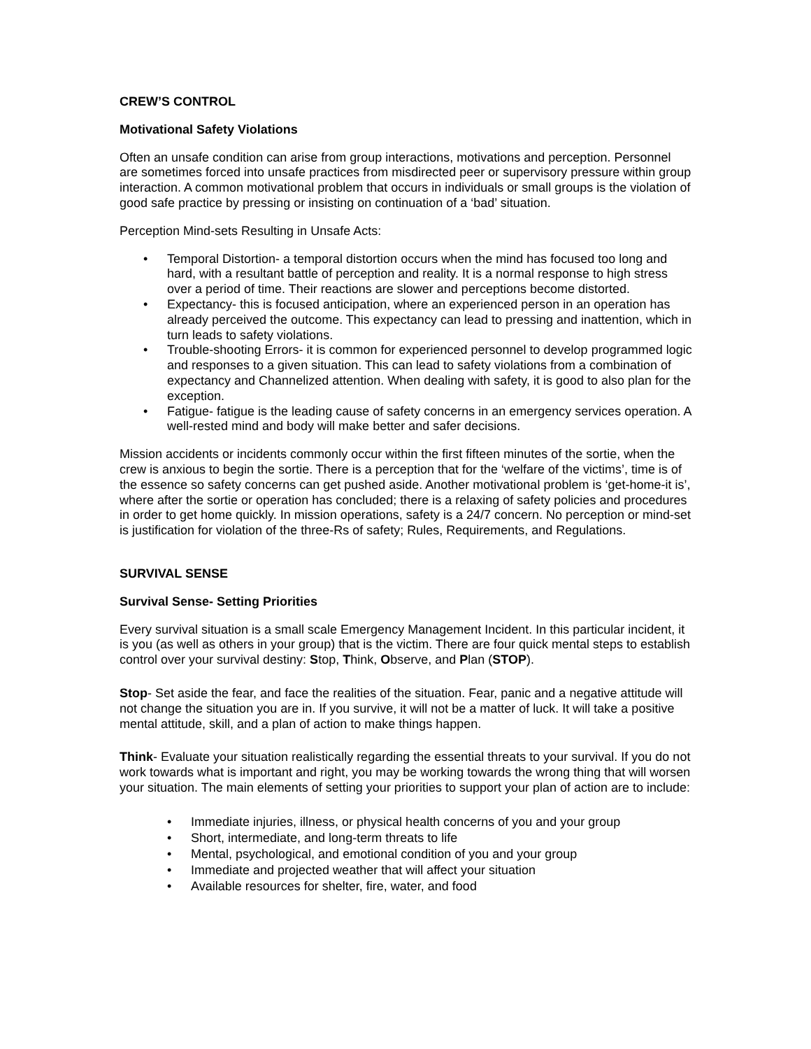CREW’S CONTROL
Motivational Safety Violations
Often an unsafe condition can arise from group interactions, motivations and perception. Personnel are sometimes forced into unsafe practices from misdirected peer or supervisory pressure within group interaction. A common motivational problem that occurs in individuals or small groups is the violation of good safe practice by pressing or insisting on continuation of a ‘bad’ situation.
Perception Mind-sets Resulting in Unsafe Acts:
• Temporal Distortion- a temporal distortion occurs when the mind has focused too long and hard, with a resultant battle of perception and reality. It is a normal response to high stress over a period of time. Their reactions are slower and perceptions become distorted.
• Expectancy- this is focused anticipation, where an experienced person in an operation has already perceived the outcome. This expectancy can lead to pressing and inattention, which in turn leads to safety violations.
• Trouble-shooting Errors- it is common for experienced personnel to develop programmed logic and responses to a given situation. This can lead to safety violations from a combination of expectancy and Channelized attention. When dealing with safety, it is good to also plan for the exception.
• Fatigue- fatigue is the leading cause of safety concerns in an emergency services operation. A well-rested mind and body will make better and safer decisions.
Mission accidents or incidents commonly occur within the first fifteen minutes of the sortie, when the crew is anxious to begin the sortie. There is a perception that for the ‘welfare of the victims’, time is of the essence so safety concerns can get pushed aside. Another motivational problem is ‘get-home-it is’, where after the sortie or operation has concluded; there is a relaxing of safety policies and procedures in order to get home quickly. In mission operations, safety is a 24/7 concern. No perception or mind-set is justification for violation of the three-Rs of safety; Rules, Requirements, and Regulations.
SURVIVAL SENSE
Survival Sense- Setting Priorities
Every survival situation is a small scale Emergency Management Incident. In this particular incident, it is you (as well as others in your group) that is the victim. There are four quick mental steps to establish control over your survival destiny: Stop, Think, Observe, and Plan (STOP).
Stop- Set aside the fear, and face the realities of the situation. Fear, panic and a negative attitude will not change the situation you are in. If you survive, it will not be a matter of luck. It will take a positive mental attitude, skill, and a plan of action to make things happen.
Think- Evaluate your situation realistically regarding the essential threats to your survival. If you do not work towards what is important and right, you may be working towards the wrong thing that will worsen your situation. The main elements of setting your priorities to support your plan of action are to include:
• Immediate injuries, illness, or physical health concerns of you and your group
• Short, intermediate, and long-term threats to life
• Mental, psychological, and emotional condition of you and your group
• Immediate and projected weather that will affect your situation
• Available resources for shelter, fire, water, and food